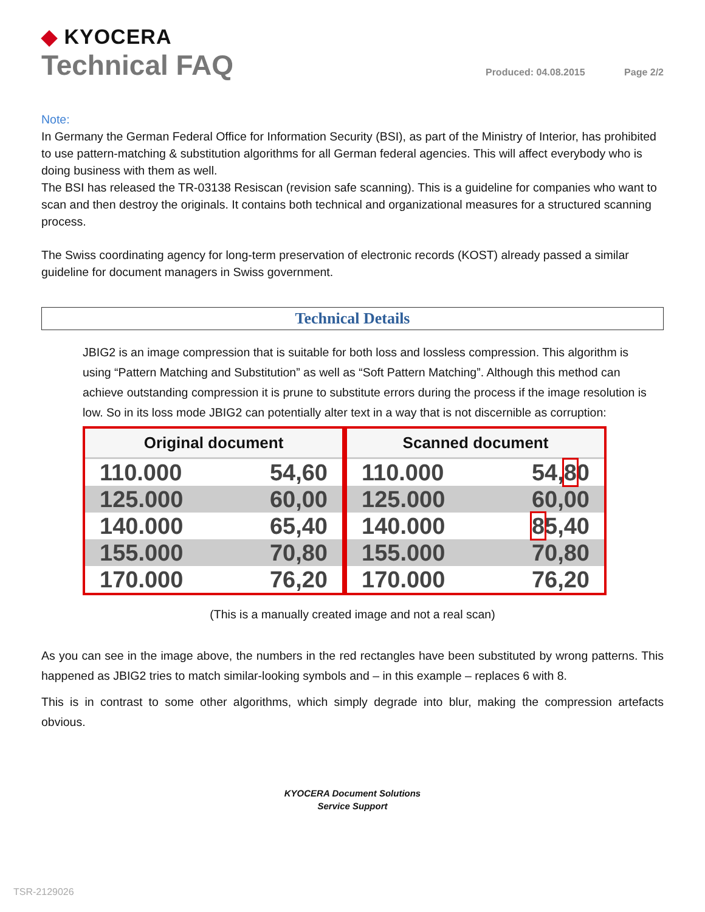◆ KYOCERA
Technical FAQ
Produced: 04.08.2015 Page 2/2
Note:
In Germany the German Federal Office for Information Security (BSI), as part of the Ministry of Interior, has prohibited to use pattern-matching & substitution algorithms for all German federal agencies. This will affect everybody who is doing business with them as well.
The BSI has released the TR-03138 Resiscan (revision safe scanning). This is a guideline for companies who want to scan and then destroy the originals. It contains both technical and organizational measures for a structured scanning process.
The Swiss coordinating agency for long-term preservation of electronic records (KOST) already passed a similar guideline for document managers in Swiss government.
Technical Details
JBIG2 is an image compression that is suitable for both loss and lossless compression. This algorithm is using “Pattern Matching and Substitution” as well as “Soft Pattern Matching”. Although this method can achieve outstanding compression it is prune to substitute errors during the process if the image resolution is low. So in its loss mode JBIG2 can potentially alter text in a way that is not discernible as corruption:
| Original document | |
| --- | --- |
| 110.000 | 54,60 |
| 125.000 | 60,00 |
| 140.000 | 65,40 |
| 155.000 | 70,80 |
| 170.000 | 76,20 |
| Scanned document | |
| --- | --- |
| 110.000 | 54, 8 0 |
| 125.000 | 60,00 |
| 140.000 | 8 5,40 |
| 155.000 | 70,80 |
| 170.000 | 76,20 |
(This is a manually created image and not a real scan)
As you can see in the image above, the numbers in the red rectangles have been substituted by wrong patterns. This happened as JBIG2 tries to match similar-looking symbols and – in this example – replaces 6 with 8.
This is in contrast to some other algorithms, which simply degrade into blur, making the compression artefacts obvious.
KYOCERA Document Solutions
Service Support
TSR-2129026